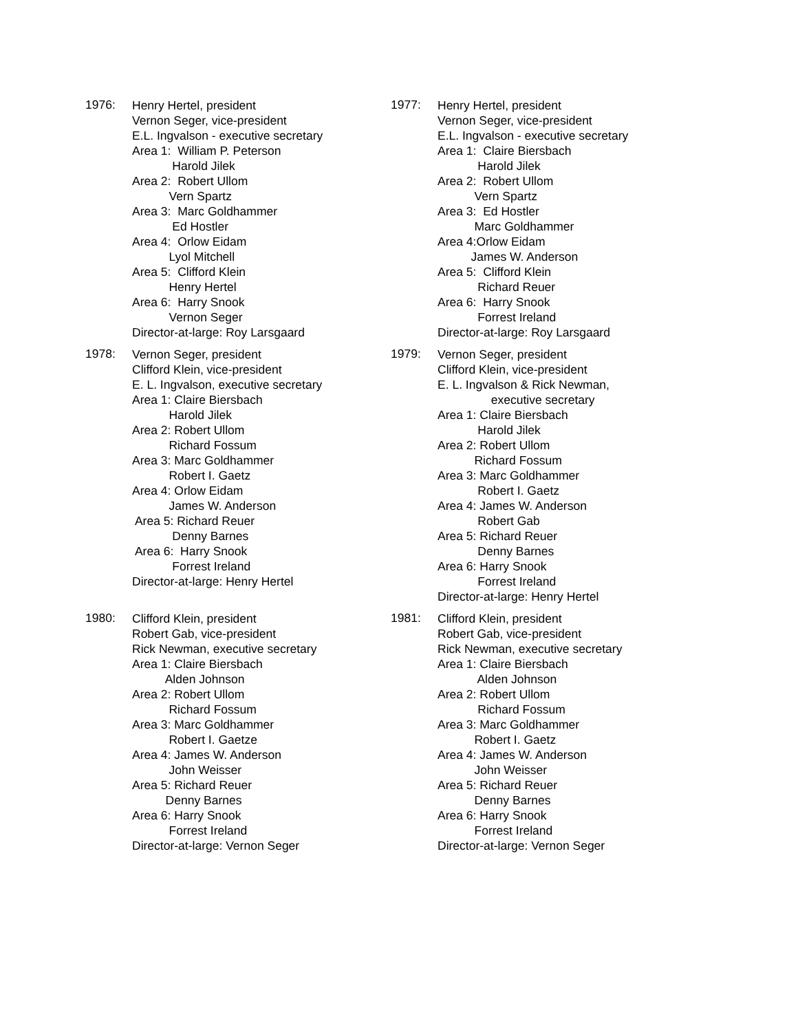1976:
Henry Hertel, president
Vernon Seger, vice-president
E.L. Ingvalson - executive secretary
Area 1: William P. Peterson
Harold Jilek
Area 2: Robert Ullom
Vern Spartz
Area 3: Marc Goldhammer
Ed Hostler
Area 4: Orlow Eidam
Lyol Mitchell
Area 5: Clifford Klein
Henry Hertel
Area 6: Harry Snook
Vernon Seger
Director-at-large: Roy Larsgaard
1977:
Henry Hertel, president
Vernon Seger, vice-president
E.L. Ingvalson - executive secretary
Area 1: Claire Biersbach
Harold Jilek
Area 2: Robert Ullom
Vern Spartz
Area 3: Ed Hostler
Marc Goldhammer
Area 4:Orlow Eidam
James W. Anderson
Area 5: Clifford Klein
Richard Reuer
Area 6: Harry Snook
Forrest Ireland
Director-at-large: Roy Larsgaard
1978:
Vernon Seger, president
Clifford Klein, vice-president
E. L. Ingvalson, executive secretary
Area 1: Claire Biersbach
Harold Jilek
Area 2: Robert Ullom
Richard Fossum
Area 3: Marc Goldhammer
Robert I. Gaetz
Area 4: Orlow Eidam
James W. Anderson
Area 5: Richard Reuer
Denny Barnes
Area 6: Harry Snook
Forrest Ireland
Director-at-large: Henry Hertel
1979:
Vernon Seger, president
Clifford Klein, vice-president
E. L. Ingvalson & Rick Newman,
executive secretary
Area 1: Claire Biersbach
Harold Jilek
Area 2: Robert Ullom
Richard Fossum
Area 3: Marc Goldhammer
Robert I. Gaetz
Area 4: James W. Anderson
Robert Gab
Area 5: Richard Reuer
Denny Barnes
Area 6: Harry Snook
Forrest Ireland
Director-at-large: Henry Hertel
1980:
Clifford Klein, president
Robert Gab, vice-president
Rick Newman, executive secretary
Area 1: Claire Biersbach
Alden Johnson
Area 2: Robert Ullom
Richard Fossum
Area 3: Marc Goldhammer
Robert I. Gaetze
Area 4: James W. Anderson
John Weisser
Area 5: Richard Reuer
Denny Barnes
Area 6: Harry Snook
Forrest Ireland
Director-at-large: Vernon Seger
1981:
Clifford Klein, president
Robert Gab, vice-president
Rick Newman, executive secretary
Area 1: Claire Biersbach
Alden Johnson
Area 2: Robert Ullom
Richard Fossum
Area 3: Marc Goldhammer
Robert I. Gaetz
Area 4: James W. Anderson
John Weisser
Area 5: Richard Reuer
Denny Barnes
Area 6: Harry Snook
Forrest Ireland
Director-at-large: Vernon Seger